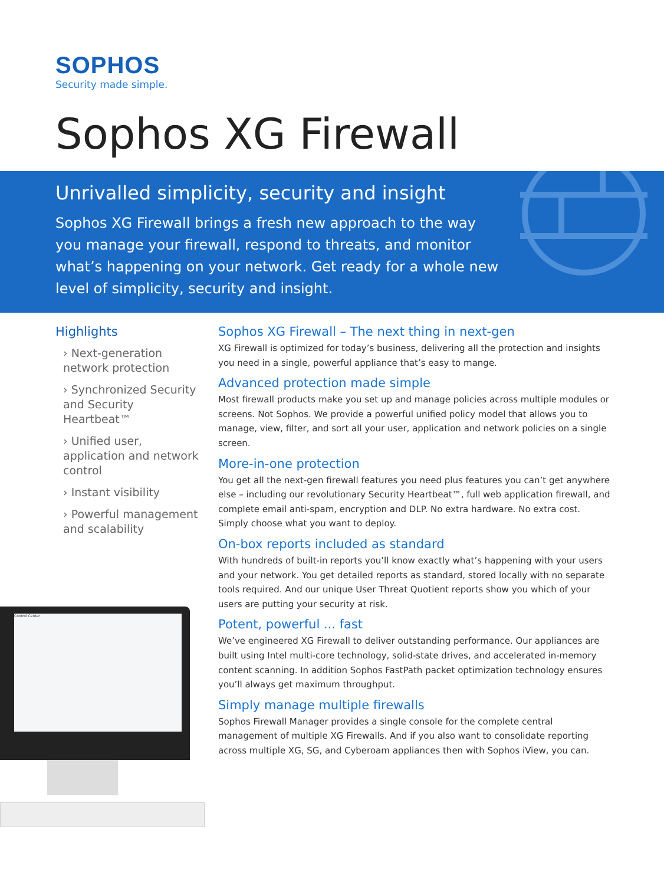SOPHOS
Security made simple.
Sophos XG Firewall
Unrivalled simplicity, security and insight
Sophos XG Firewall brings a fresh new approach to the way you manage your firewall, respond to threats, and monitor what’s happening on your network. Get ready for a whole new level of simplicity, security and insight.
Highlights
› Next-generation network protection
› Synchronized Security and Security Heartbeat™
› Unified user, application and network control
› Instant visibility
› Powerful management and scalability
Sophos XG Firewall – The next thing in next-gen
XG Firewall is optimized for today’s business, delivering all the protection and insights you need in a single, powerful appliance that’s easy to mange.
Advanced protection made simple
Most firewall products make you set up and manage policies across multiple modules or screens. Not Sophos. We provide a powerful unified policy model that allows you to manage, view, filter, and sort all your user, application and network policies on a single screen.
More-in-one protection
You get all the next-gen firewall features you need plus features you can’t get anywhere else – including our revolutionary Security Heartbeat™, full web application firewall, and complete email anti-spam, encryption and DLP. No extra hardware. No extra cost. Simply choose what you want to deploy.
On-box reports included as standard
With hundreds of built-in reports you’ll know exactly what’s happening with your users and your network. You get detailed reports as standard, stored locally with no separate tools required. And our unique User Threat Quotient reports show you which of your users are putting your security at risk.
Potent, powerful ... fast
We’ve engineered XG Firewall to deliver outstanding performance. Our appliances are built using Intel multi-core technology, solid-state drives, and accelerated in-memory content scanning. In addition Sophos FastPath packet optimization technology ensures you’ll always get maximum throughput.
Simply manage multiple firewalls
Sophos Firewall Manager provides a single console for the complete central management of multiple XG Firewalls. And if you also want to consolidate reporting across multiple XG, SG, and Cyberoam appliances then with Sophos iView, you can.
Control Center